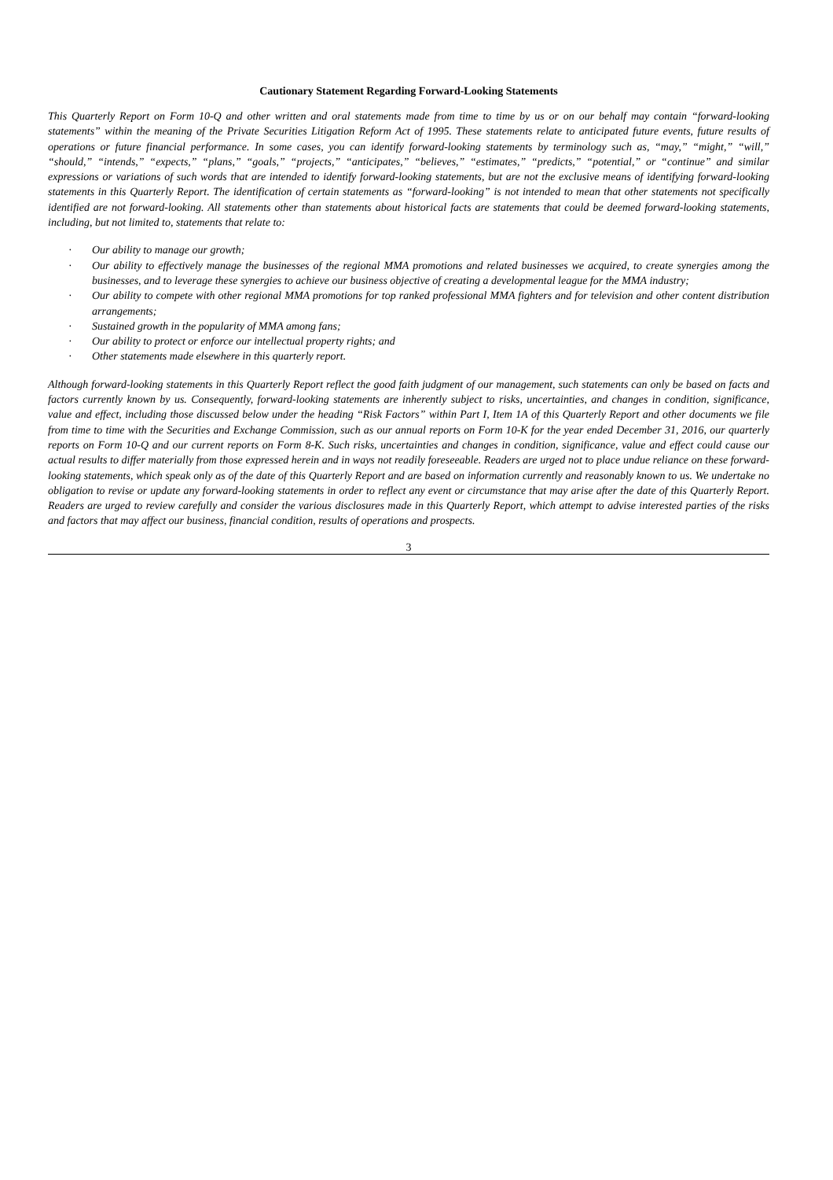Cautionary Statement Regarding Forward-Looking Statements
This Quarterly Report on Form 10-Q and other written and oral statements made from time to time by us or on our behalf may contain “forward-looking statements” within the meaning of the Private Securities Litigation Reform Act of 1995. These statements relate to anticipated future events, future results of operations or future financial performance. In some cases, you can identify forward-looking statements by terminology such as, “may,” “might,” “will,” “should,” “intends,” “expects,” “plans,” “goals,” “projects,” “anticipates,” “believes,” “estimates,” “predicts,” “potential,” or “continue” and similar expressions or variations of such words that are intended to identify forward-looking statements, but are not the exclusive means of identifying forward-looking statements in this Quarterly Report. The identification of certain statements as “forward-looking” is not intended to mean that other statements not specifically identified are not forward-looking. All statements other than statements about historical facts are statements that could be deemed forward-looking statements, including, but not limited to, statements that relate to:
· Our ability to manage our growth;
· Our ability to effectively manage the businesses of the regional MMA promotions and related businesses we acquired, to create synergies among the businesses, and to leverage these synergies to achieve our business objective of creating a developmental league for the MMA industry;
· Our ability to compete with other regional MMA promotions for top ranked professional MMA fighters and for television and other content distribution arrangements;
· Sustained growth in the popularity of MMA among fans;
· Our ability to protect or enforce our intellectual property rights; and
· Other statements made elsewhere in this quarterly report.
Although forward-looking statements in this Quarterly Report reflect the good faith judgment of our management, such statements can only be based on facts and factors currently known by us. Consequently, forward-looking statements are inherently subject to risks, uncertainties, and changes in condition, significance, value and effect, including those discussed below under the heading “Risk Factors” within Part I, Item 1A of this Quarterly Report and other documents we file from time to time with the Securities and Exchange Commission, such as our annual reports on Form 10-K for the year ended December 31, 2016, our quarterly reports on Form 10-Q and our current reports on Form 8-K. Such risks, uncertainties and changes in condition, significance, value and effect could cause our actual results to differ materially from those expressed herein and in ways not readily foreseeable. Readers are urged not to place undue reliance on these forward-looking statements, which speak only as of the date of this Quarterly Report and are based on information currently and reasonably known to us. We undertake no obligation to revise or update any forward-looking statements in order to reflect any event or circumstance that may arise after the date of this Quarterly Report. Readers are urged to review carefully and consider the various disclosures made in this Quarterly Report, which attempt to advise interested parties of the risks and factors that may affect our business, financial condition, results of operations and prospects.
3